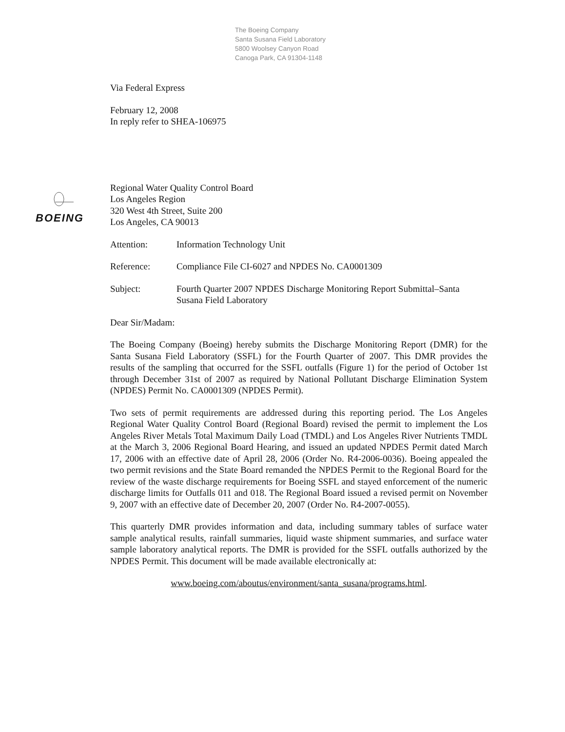The Boeing Company
Santa Susana Field Laboratory
5800 Woolsey Canyon Road
Canoga Park, CA 91304-1148
BOEING
Via Federal Express
February 12, 2008
In reply refer to SHEA-106975
Regional Water Quality Control Board
Los Angeles Region
320 West 4th Street, Suite 200
Los Angeles, CA 90013
Attention: Information Technology Unit
Reference: Compliance File CI-6027 and NPDES No. CA0001309
Subject: Fourth Quarter 2007 NPDES Discharge Monitoring Report Submittal–Santa Susana Field Laboratory
Dear Sir/Madam:
The Boeing Company (Boeing) hereby submits the Discharge Monitoring Report (DMR) for the Santa Susana Field Laboratory (SSFL) for the Fourth Quarter of 2007. This DMR provides the results of the sampling that occurred for the SSFL outfalls (Figure 1) for the period of October 1st through December 31st of 2007 as required by National Pollutant Discharge Elimination System (NPDES) Permit No. CA0001309 (NPDES Permit).
Two sets of permit requirements are addressed during this reporting period. The Los Angeles Regional Water Quality Control Board (Regional Board) revised the permit to implement the Los Angeles River Metals Total Maximum Daily Load (TMDL) and Los Angeles River Nutrients TMDL at the March 3, 2006 Regional Board Hearing, and issued an updated NPDES Permit dated March 17, 2006 with an effective date of April 28, 2006 (Order No. R4-2006-0036). Boeing appealed the two permit revisions and the State Board remanded the NPDES Permit to the Regional Board for the review of the waste discharge requirements for Boeing SSFL and stayed enforcement of the numeric discharge limits for Outfalls 011 and 018. The Regional Board issued a revised permit on November 9, 2007 with an effective date of December 20, 2007 (Order No. R4-2007-0055).
This quarterly DMR provides information and data, including summary tables of surface water sample analytical results, rainfall summaries, liquid waste shipment summaries, and surface water sample laboratory analytical reports. The DMR is provided for the SSFL outfalls authorized by the NPDES Permit. This document will be made available electronically at:
www.boeing.com/aboutus/environment/santa_susana/programs.html.